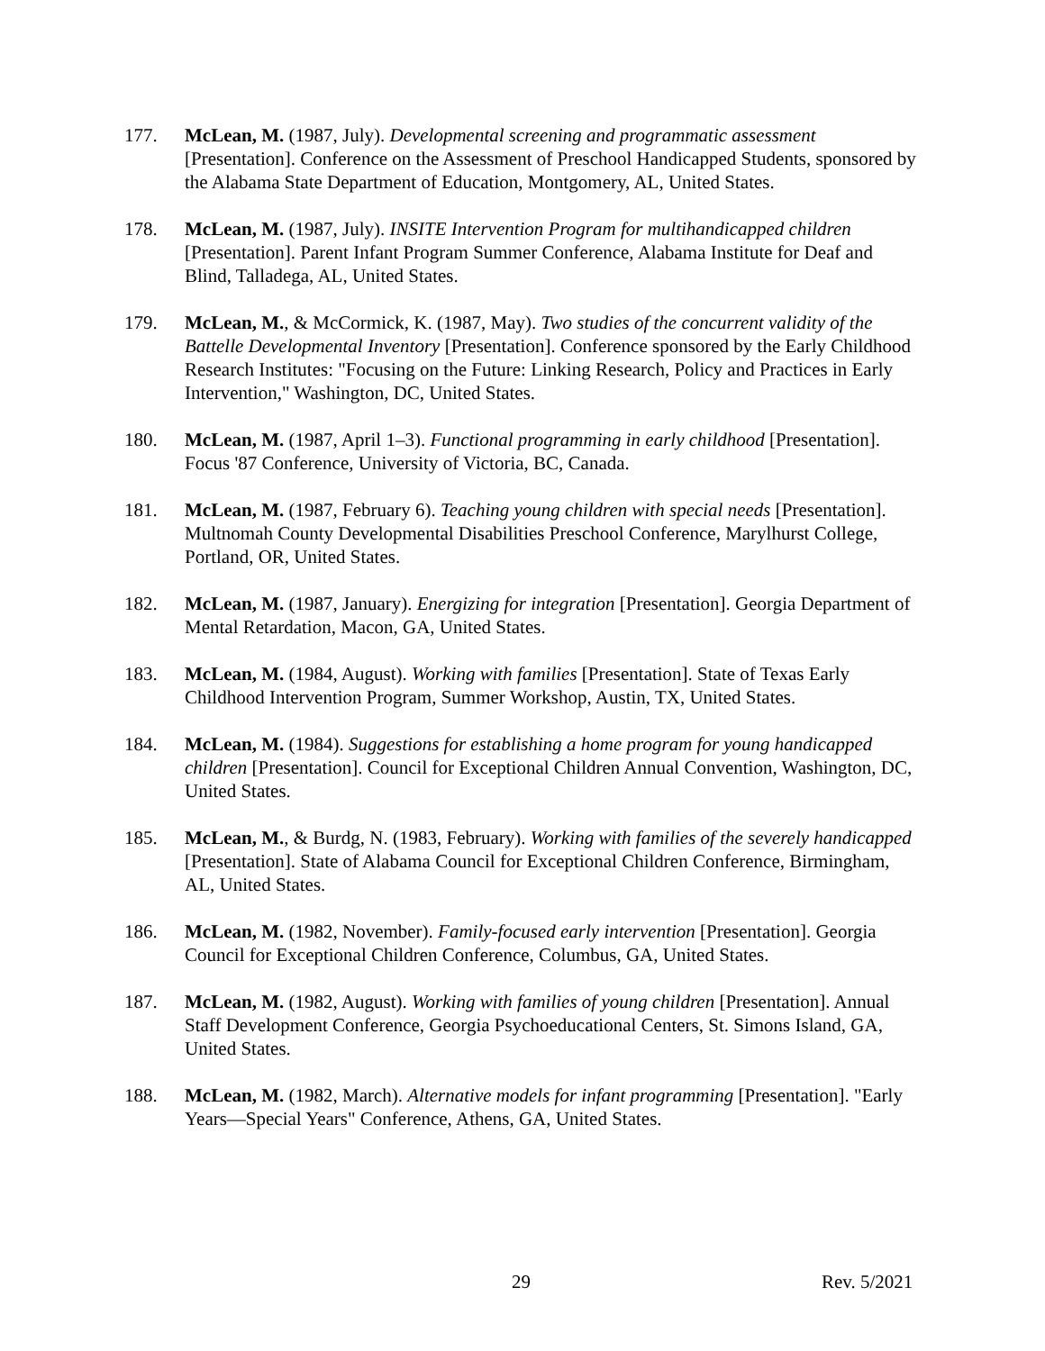177. McLean, M. (1987, July). Developmental screening and programmatic assessment [Presentation]. Conference on the Assessment of Preschool Handicapped Students, sponsored by the Alabama State Department of Education, Montgomery, AL, United States.
178. McLean, M. (1987, July). INSITE Intervention Program for multihandicapped children [Presentation]. Parent Infant Program Summer Conference, Alabama Institute for Deaf and Blind, Talladega, AL, United States.
179. McLean, M., & McCormick, K. (1987, May). Two studies of the concurrent validity of the Battelle Developmental Inventory [Presentation]. Conference sponsored by the Early Childhood Research Institutes: "Focusing on the Future: Linking Research, Policy and Practices in Early Intervention," Washington, DC, United States.
180. McLean, M. (1987, April 1–3). Functional programming in early childhood [Presentation]. Focus '87 Conference, University of Victoria, BC, Canada.
181. McLean, M. (1987, February 6). Teaching young children with special needs [Presentation]. Multnomah County Developmental Disabilities Preschool Conference, Marylhurst College, Portland, OR, United States.
182. McLean, M. (1987, January). Energizing for integration [Presentation]. Georgia Department of Mental Retardation, Macon, GA, United States.
183. McLean, M. (1984, August). Working with families [Presentation]. State of Texas Early Childhood Intervention Program, Summer Workshop, Austin, TX, United States.
184. McLean, M. (1984). Suggestions for establishing a home program for young handicapped children [Presentation]. Council for Exceptional Children Annual Convention, Washington, DC, United States.
185. McLean, M., & Burdg, N. (1983, February). Working with families of the severely handicapped [Presentation]. State of Alabama Council for Exceptional Children Conference, Birmingham, AL, United States.
186. McLean, M. (1982, November). Family-focused early intervention [Presentation]. Georgia Council for Exceptional Children Conference, Columbus, GA, United States.
187. McLean, M. (1982, August). Working with families of young children [Presentation]. Annual Staff Development Conference, Georgia Psychoeducational Centers, St. Simons Island, GA, United States.
188. McLean, M. (1982, March). Alternative models for infant programming [Presentation]. "Early Years—Special Years" Conference, Athens, GA, United States.
29 Rev. 5/2021